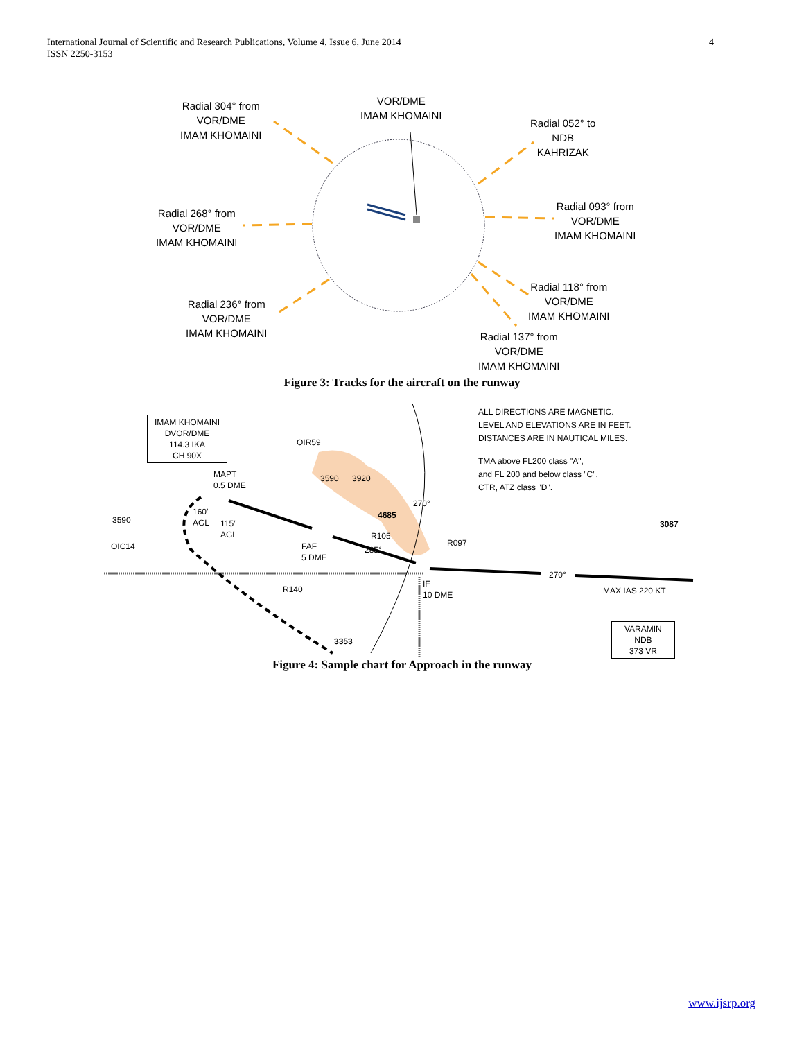International Journal of Scientific and Research Publications, Volume 4, Issue 6, June 2014
ISSN 2250-3153
4
Radial 304° from
VOR/DME
IMAM KHOMAINI
VOR/DME
IMAM KHOMAINI
Radial 052° to
NDB
KAHRIZAK
Radial 268° from
VOR/DME
IMAM KHOMAINI
Radial 093° from
VOR/DME
IMAM KHOMAINI
Radial 236° from
VOR/DME
IMAM KHOMAINI
Radial 118° from
VOR/DME
IMAM KHOMAINI
Radial 137° from
VOR/DME
IMAM KHOMAINI
Figure 3: Tracks for the aircraft on the runway
IMAM KHOMAINI
DVOR/DME
114.3 IKA
CH 90X
OIR59
MAPT
0.5 DME
160′
AGL
115′
AGL
OIC14
FAF
5 DME
4685
270°
R105
285°
R097
IF
10 DME
270°
MAX IAS 220 KT
R140
3353
3087
3590 3920
3590
ALL DIRECTIONS ARE MAGNETIC.
LEVEL AND ELEVATIONS ARE IN FEET.
DISTANCES ARE IN NAUTICAL MILES.
TMA above FL200 class "A",
and FL 200 and below class "C",
CTR, ATZ class "D".
VARAMIN
NDB
373 VR
Figure 4: Sample chart for Approach in the runway
www.ijsrp.org